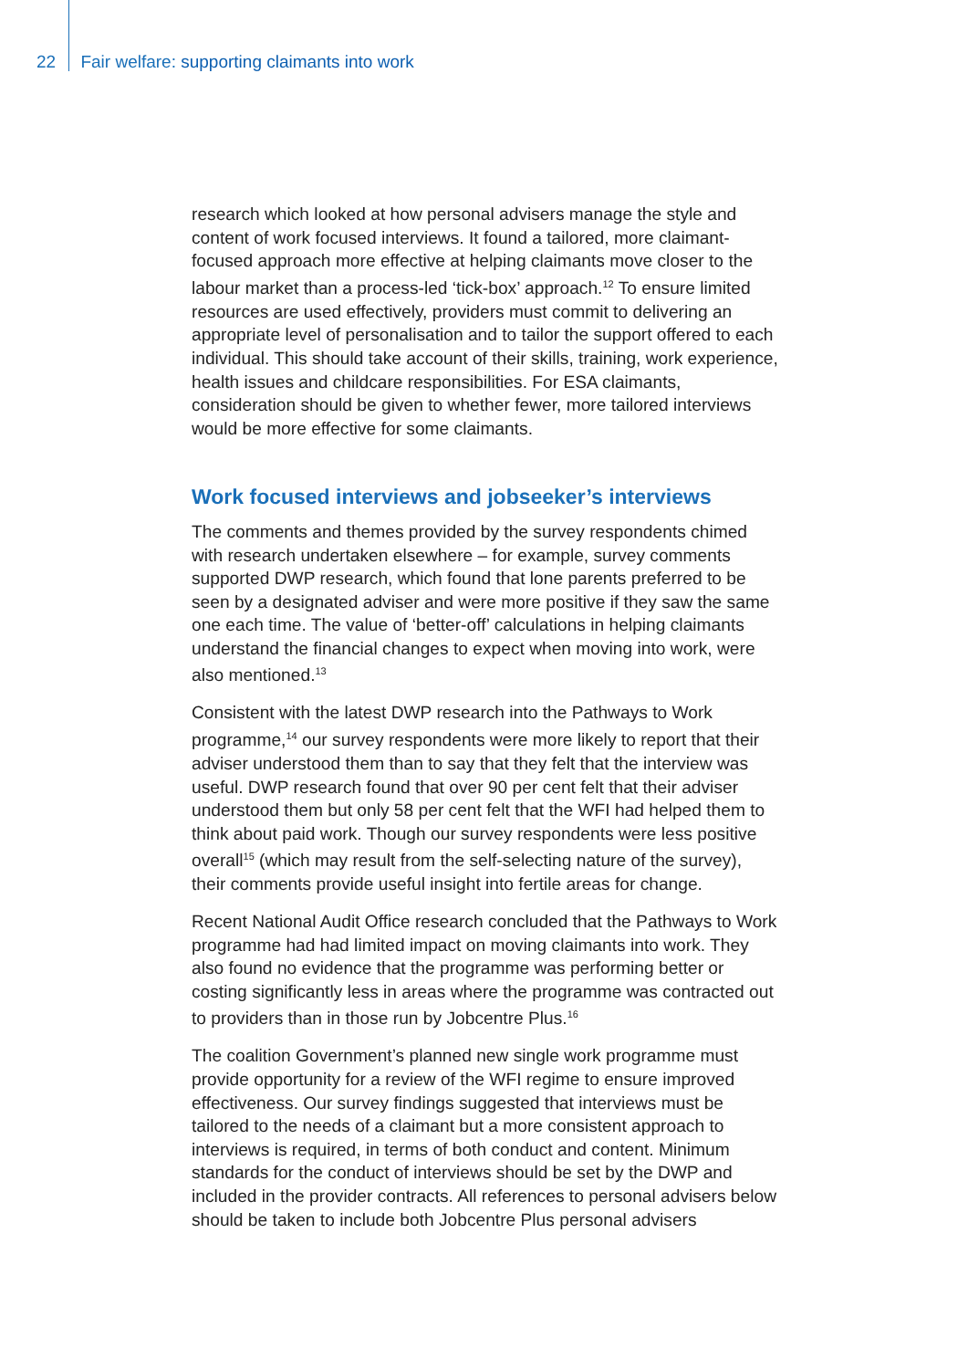22 Fair welfare: supporting claimants into work
research which looked at how personal advisers manage the style and content of work focused interviews. It found a tailored, more claimant-focused approach more effective at helping claimants move closer to the labour market than a process-led ‘tick-box’ approach.<sup>12</sup> To ensure limited resources are used effectively, providers must commit to delivering an appropriate level of personalisation and to tailor the support offered to each individual. This should take account of their skills, training, work experience, health issues and childcare responsibilities. For ESA claimants, consideration should be given to whether fewer, more tailored interviews would be more effective for some claimants.
Work focused interviews and jobseeker’s interviews
The comments and themes provided by the survey respondents chimed with research undertaken elsewhere – for example, survey comments supported DWP research, which found that lone parents preferred to be seen by a designated adviser and were more positive if they saw the same one each time. The value of ‘better-off’ calculations in helping claimants understand the financial changes to expect when moving into work, were also mentioned.<sup>13</sup>
Consistent with the latest DWP research into the Pathways to Work programme,<sup>14</sup> our survey respondents were more likely to report that their adviser understood them than to say that they felt that the interview was useful. DWP research found that over 90 per cent felt that their adviser understood them but only 58 per cent felt that the WFI had helped them to think about paid work. Though our survey respondents were less positive overall<sup>15</sup> (which may result from the self-selecting nature of the survey), their comments provide useful insight into fertile areas for change.
Recent National Audit Office research concluded that the Pathways to Work programme had had limited impact on moving claimants into work. They also found no evidence that the programme was performing better or costing significantly less in areas where the programme was contracted out to providers than in those run by Jobcentre Plus.<sup>16</sup>
The coalition Government’s planned new single work programme must provide opportunity for a review of the WFI regime to ensure improved effectiveness. Our survey findings suggested that interviews must be tailored to the needs of a claimant but a more consistent approach to interviews is required, in terms of both conduct and content. Minimum standards for the conduct of interviews should be set by the DWP and included in the provider contracts. All references to personal advisers below should be taken to include both Jobcentre Plus personal advisers